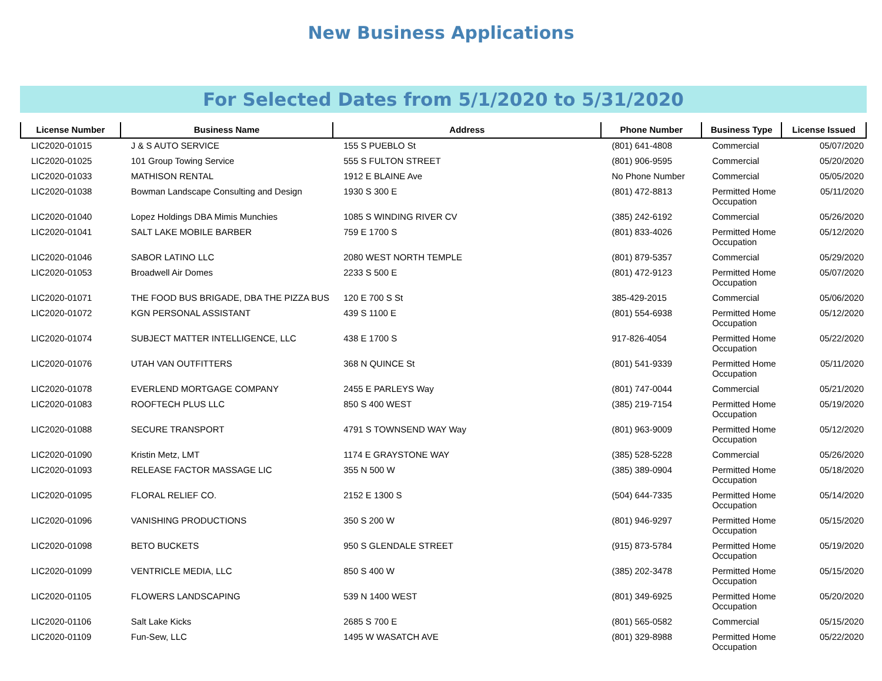New Business Applications
For Selected Dates from 5/1/2020 to 5/31/2020
| License Number | Business Name | Address | Phone Number | Business Type | License Issued |
| --- | --- | --- | --- | --- | --- |
| LIC2020-01015 | J & S AUTO SERVICE | 155 S PUEBLO St | (801) 641-4808 | Commercial | 05/07/2020 |
| LIC2020-01025 | 101 Group Towing Service | 555 S FULTON STREET | (801) 906-9595 | Commercial | 05/20/2020 |
| LIC2020-01033 | MATHISON RENTAL | 1912 E BLAINE Ave | No Phone Number | Commercial | 05/05/2020 |
| LIC2020-01038 | Bowman Landscape Consulting and Design | 1930 S 300 E | (801) 472-8813 | Permitted Home Occupation | 05/11/2020 |
| LIC2020-01040 | Lopez Holdings DBA Mimis Munchies | 1085 S WINDING RIVER CV | (385) 242-6192 | Commercial | 05/26/2020 |
| LIC2020-01041 | SALT LAKE MOBILE BARBER | 759 E 1700 S | (801) 833-4026 | Permitted Home Occupation | 05/12/2020 |
| LIC2020-01046 | SABOR LATINO LLC | 2080 WEST NORTH TEMPLE | (801) 879-5357 | Commercial | 05/29/2020 |
| LIC2020-01053 | Broadwell Air Domes | 2233 S 500 E | (801) 472-9123 | Permitted Home Occupation | 05/07/2020 |
| LIC2020-01071 | THE FOOD BUS BRIGADE, DBA THE PIZZA BUS | 120 E 700 S St | 385-429-2015 | Commercial | 05/06/2020 |
| LIC2020-01072 | KGN PERSONAL ASSISTANT | 439 S 1100 E | (801) 554-6938 | Permitted Home Occupation | 05/12/2020 |
| LIC2020-01074 | SUBJECT MATTER INTELLIGENCE, LLC | 438 E 1700 S | 917-826-4054 | Permitted Home Occupation | 05/22/2020 |
| LIC2020-01076 | UTAH VAN OUTFITTERS | 368 N QUINCE St | (801) 541-9339 | Permitted Home Occupation | 05/11/2020 |
| LIC2020-01078 | EVERLEND MORTGAGE COMPANY | 2455 E PARLEYS Way | (801) 747-0044 | Commercial | 05/21/2020 |
| LIC2020-01083 | ROOFTECH PLUS LLC | 850 S 400 WEST | (385) 219-7154 | Permitted Home Occupation | 05/19/2020 |
| LIC2020-01088 | SECURE TRANSPORT | 4791 S TOWNSEND WAY Way | (801) 963-9009 | Permitted Home Occupation | 05/12/2020 |
| LIC2020-01090 | Kristin Metz, LMT | 1174 E GRAYSTONE WAY | (385) 528-5228 | Commercial | 05/26/2020 |
| LIC2020-01093 | RELEASE FACTOR MASSAGE LIC | 355 N 500 W | (385) 389-0904 | Permitted Home Occupation | 05/18/2020 |
| LIC2020-01095 | FLORAL RELIEF CO. | 2152 E 1300 S | (504) 644-7335 | Permitted Home Occupation | 05/14/2020 |
| LIC2020-01096 | VANISHING PRODUCTIONS | 350 S 200 W | (801) 946-9297 | Permitted Home Occupation | 05/15/2020 |
| LIC2020-01098 | BETO BUCKETS | 950 S GLENDALE STREET | (915) 873-5784 | Permitted Home Occupation | 05/19/2020 |
| LIC2020-01099 | VENTRICLE MEDIA, LLC | 850 S 400 W | (385) 202-3478 | Permitted Home Occupation | 05/15/2020 |
| LIC2020-01105 | FLOWERS LANDSCAPING | 539 N 1400 WEST | (801) 349-6925 | Permitted Home Occupation | 05/20/2020 |
| LIC2020-01106 | Salt Lake Kicks | 2685 S 700 E | (801) 565-0582 | Commercial | 05/15/2020 |
| LIC2020-01109 | Fun-Sew, LLC | 1495 W WASATCH AVE | (801) 329-8988 | Permitted Home Occupation | 05/22/2020 |